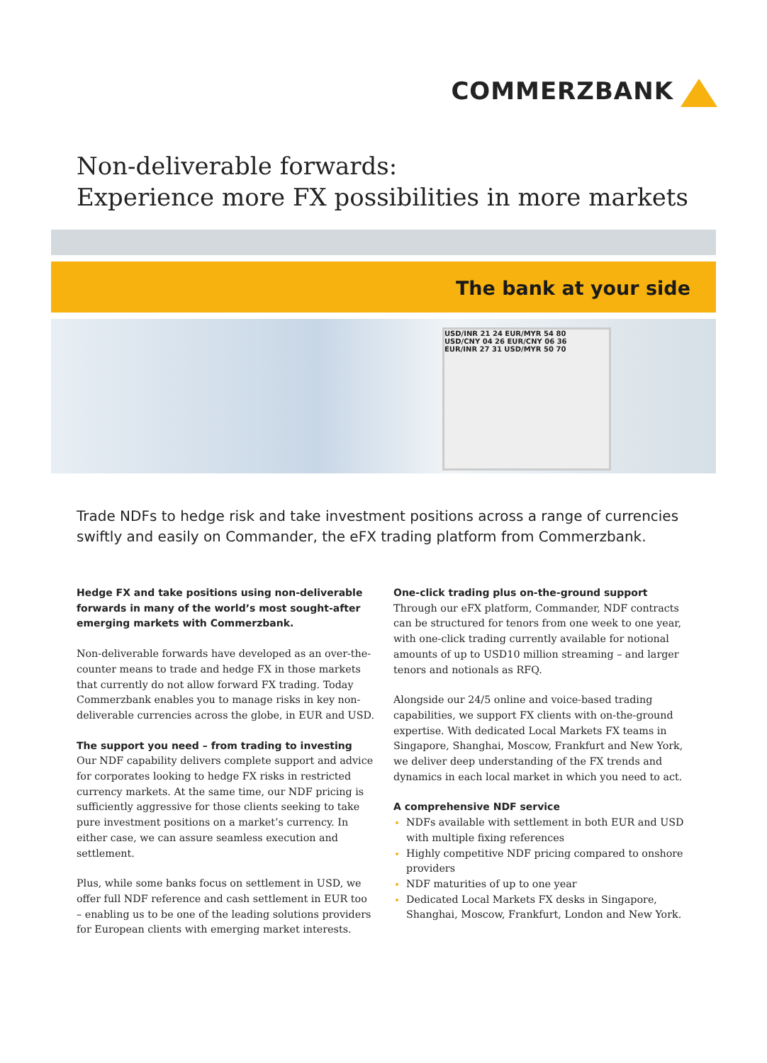COMMERZBANK
Non-deliverable forwards:
Experience more FX possibilities in more markets
The bank at your side
USD/INR 21 24 EUR/MYR 54 80
USD/CNY 04 26 EUR/CNY 06 36
EUR/INR 27 31 USD/MYR 50 70
Trade NDFs to hedge risk and take investment positions across a range of currencies swiftly and easily on Commander, the eFX trading platform from Commerzbank.
Hedge FX and take positions using non-deliverable forwards in many of the world’s most sought-after emerging markets with Commerzbank.
Non-deliverable forwards have developed as an over-the-counter means to trade and hedge FX in those markets that currently do not allow forward FX trading. Today Commerzbank enables you to manage risks in key non-deliverable currencies across the globe, in EUR and USD.
The support you need – from trading to investing
Our NDF capability delivers complete support and advice for corporates looking to hedge FX risks in restricted currency markets. At the same time, our NDF pricing is sufficiently aggressive for those clients seeking to take pure investment positions on a market’s currency. In either case, we can assure seamless execution and settlement.
Plus, while some banks focus on settlement in USD, we offer full NDF reference and cash settlement in EUR too – enabling us to be one of the leading solutions providers for European clients with emerging market interests.
One-click trading plus on-the-ground support
Through our eFX platform, Commander, NDF contracts can be structured for tenors from one week to one year, with one-click trading currently available for notional amounts of up to USD10 million streaming – and larger tenors and notionals as RFQ.
Alongside our 24/5 online and voice-based trading capabilities, we support FX clients with on-the-ground expertise. With dedicated Local Markets FX teams in Singapore, Shanghai, Moscow, Frankfurt and New York, we deliver deep understanding of the FX trends and dynamics in each local market in which you need to act.
A comprehensive NDF service
NDFs available with settlement in both EUR and USD with multiple fixing references
Highly competitive NDF pricing compared to onshore providers
NDF maturities of up to one year
Dedicated Local Markets FX desks in Singapore, Shanghai, Moscow, Frankfurt, London and New York.